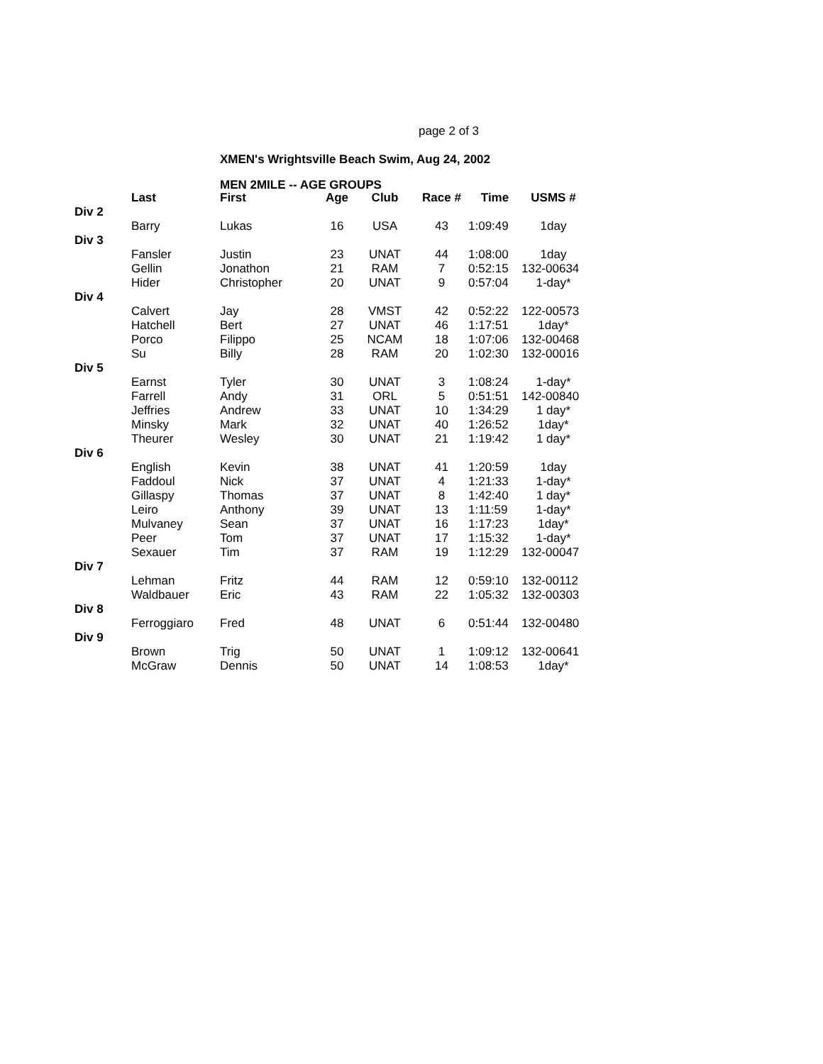page 2 of 3
XMEN's Wrightsville Beach Swim, Aug 24, 2002
MEN 2MILE -- AGE GROUPS
| | Last | First | Age | Club | Race # | Time | USMS # |
| --- | --- | --- | --- | --- | --- | --- | --- |
| Div 2 | | | | | | | |
| | Barry | Lukas | 16 | USA | 43 | 1:09:49 | 1day |
| Div 3 | | | | | | | |
| | Fansler | Justin | 23 | UNAT | 44 | 1:08:00 | 1day |
| | Gellin | Jonathon | 21 | RAM | 7 | 0:52:15 | 132-00634 |
| | Hider | Christopher | 20 | UNAT | 9 | 0:57:04 | 1-day* |
| Div 4 | | | | | | | |
| | Calvert | Jay | 28 | VMST | 42 | 0:52:22 | 122-00573 |
| | Hatchell | Bert | 27 | UNAT | 46 | 1:17:51 | 1day* |
| | Porco | Filippo | 25 | NCAM | 18 | 1:07:06 | 132-00468 |
| | Su | Billy | 28 | RAM | 20 | 1:02:30 | 132-00016 |
| Div 5 | | | | | | | |
| | Earnst | Tyler | 30 | UNAT | 3 | 1:08:24 | 1-day* |
| | Farrell | Andy | 31 | ORL | 5 | 0:51:51 | 142-00840 |
| | Jeffries | Andrew | 33 | UNAT | 10 | 1:34:29 | 1 day* |
| | Minsky | Mark | 32 | UNAT | 40 | 1:26:52 | 1day* |
| | Theurer | Wesley | 30 | UNAT | 21 | 1:19:42 | 1 day* |
| Div 6 | | | | | | | |
| | English | Kevin | 38 | UNAT | 41 | 1:20:59 | 1day |
| | Faddoul | Nick | 37 | UNAT | 4 | 1:21:33 | 1-day* |
| | Gillaspy | Thomas | 37 | UNAT | 8 | 1:42:40 | 1 day* |
| | Leiro | Anthony | 39 | UNAT | 13 | 1:11:59 | 1-day* |
| | Mulvaney | Sean | 37 | UNAT | 16 | 1:17:23 | 1day* |
| | Peer | Tom | 37 | UNAT | 17 | 1:15:32 | 1-day* |
| | Sexauer | Tim | 37 | RAM | 19 | 1:12:29 | 132-00047 |
| Div 7 | | | | | | | |
| | Lehman | Fritz | 44 | RAM | 12 | 0:59:10 | 132-00112 |
| | Waldbauer | Eric | 43 | RAM | 22 | 1:05:32 | 132-00303 |
| Div 8 | | | | | | | |
| | Ferroggiaro | Fred | 48 | UNAT | 6 | 0:51:44 | 132-00480 |
| Div 9 | | | | | | | |
| | Brown | Trig | 50 | UNAT | 1 | 1:09:12 | 132-00641 |
| | McGraw | Dennis | 50 | UNAT | 14 | 1:08:53 | 1day* |